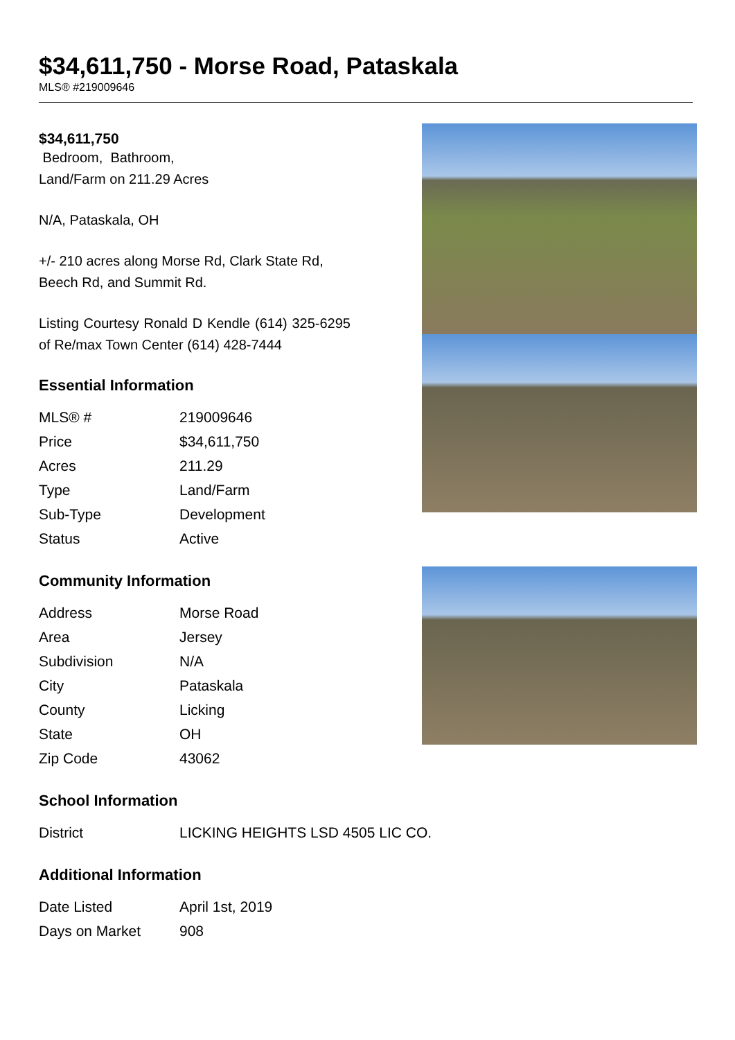$34,611,750 - Morse Road, Pataskala
MLS® #219009646
$34,611,750
Bedroom, Bathroom,
Land/Farm on 211.29 Acres
N/A, Pataskala, OH
+/- 210 acres along Morse Rd, Clark State Rd, Beech Rd, and Summit Rd.
Listing Courtesy Ronald D Kendle (614) 325-6295 of Re/max Town Center (614) 428-7444
Essential Information
| MLS® # | 219009646 |
| Price | $34,611,750 |
| Acres | 211.29 |
| Type | Land/Farm |
| Sub-Type | Development |
| Status | Active |
Community Information
| Address | Morse Road |
| Area | Jersey |
| Subdivision | N/A |
| City | Pataskala |
| County | Licking |
| State | OH |
| Zip Code | 43062 |
School Information
| District | LICKING HEIGHTS LSD 4505 LIC CO. |
Additional Information
| Date Listed | April 1st, 2019 |
| Days on Market | 908 |